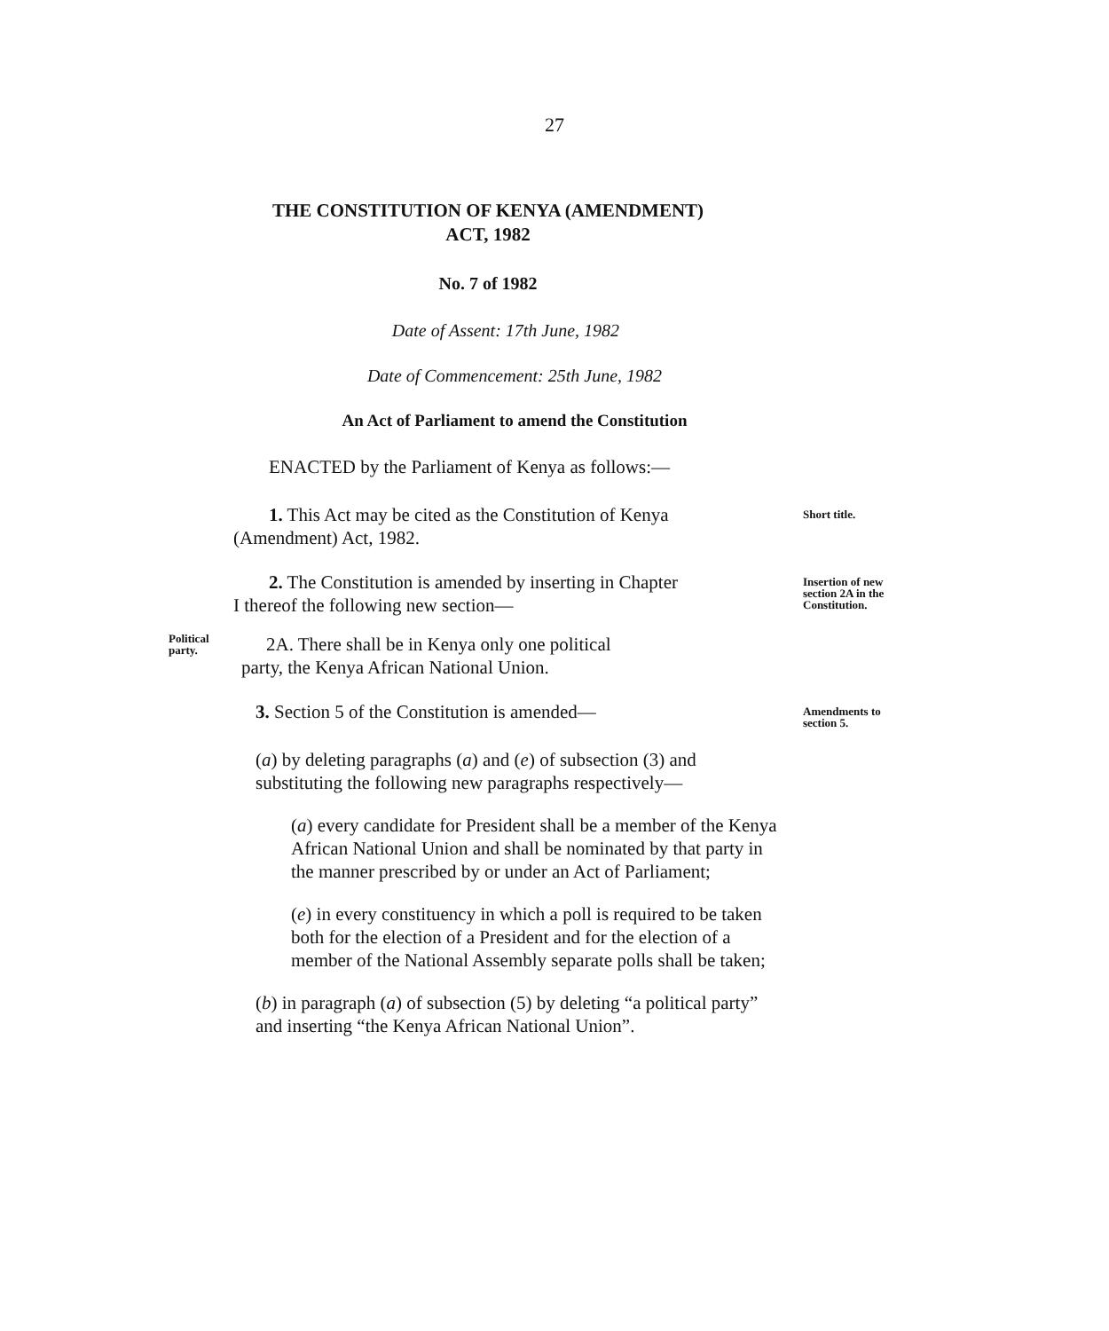27
THE CONSTITUTION OF KENYA (AMENDMENT)
ACT, 1982
No. 7 of 1982
Date of Assent: 17th June, 1982
Date of Commencement: 25th June, 1982
An Act of Parliament to amend the Constitution
ENACTED by the Parliament of Kenya as follows:—
1. This Act may be cited as the Constitution of Kenya
(Amendment) Act, 1982.
Short title.
2. The Constitution is amended by inserting in Chapter
I thereof the following new section—
Insertion of new section 2A in the Constitution.
Political party.
2A. There shall be in Kenya only one political
party, the Kenya African National Union.
3. Section 5 of the Constitution is amended—
Amendments to section 5.
(a) by deleting paragraphs (a) and (e) of subsection (3) and substituting the following new paragraphs respectively—
(a) every candidate for President shall be a member of the Kenya African National Union and shall be nominated by that party in the manner prescribed by or under an Act of Parliament;
(e) in every constituency in which a poll is required to be taken both for the election of a President and for the election of a member of the National Assembly separate polls shall be taken;
(b) in paragraph (a) of subsection (5) by deleting “a political party” and inserting “the Kenya African National Union”.